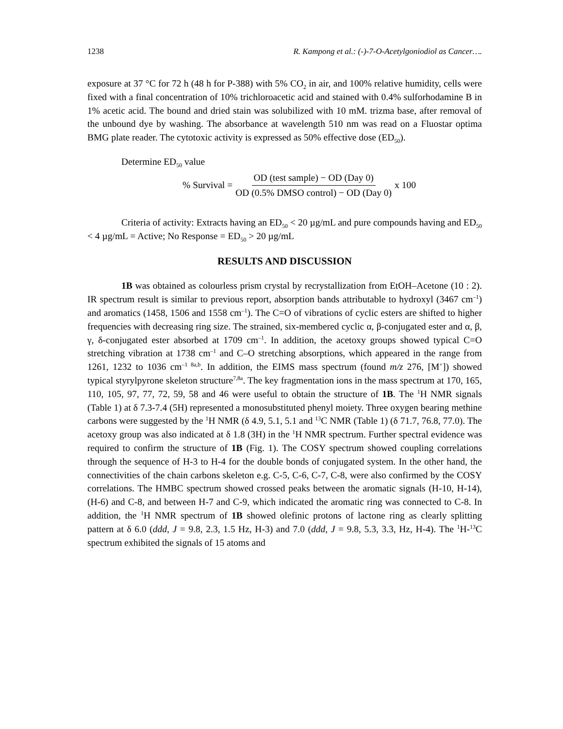1238 R. Kampong et al.: (-)-7-O-Acetylgoniodiol as Cancer….
exposure at 37 °C for 72 h (48 h for P-388) with 5% CO<sub>2</sub> in air, and 100% relative humidity, cells were fixed with a final concentration of 10% trichloroacetic acid and stained with 0.4% sulforhodamine B in 1% acetic acid. The bound and dried stain was solubilized with 10 mM. trizma base, after removal of the unbound dye by washing. The absorbance at wavelength 510 nm was read on a Fluostar optima BMG plate reader. The cytotoxic activity is expressed as 50% effective dose (ED<sub>50</sub>).
Determine ED<sub>50</sub> value
% Survival = OD (test sample) − OD (Day 0) OD (0.5% DMSO control) − OD (Day 0) x 100
Criteria of activity: Extracts having an ED<sub>50</sub> < 20 µg/mL and pure compounds having and ED<sub>50</sub> < 4 µg/mL = Active; No Response = ED<sub>50</sub> > 20 µg/mL
RESULTS AND DISCUSSION
1B was obtained as colourless prism crystal by recrystallization from EtOH–Acetone (10 : 2). IR spectrum result is similar to previous report, absorption bands attributable to hydroxyl (3467 cm<sup>–1</sup>) and aromatics (1458, 1506 and 1558 cm<sup>–1</sup>). The C=O of vibrations of cyclic esters are shifted to higher frequencies with decreasing ring size. The strained, six-membered cyclic α, β-conjugated ester and α, β, γ, δ-conjugated ester absorbed at 1709 cm<sup>–1</sup>. In addition, the acetoxy groups showed typical C=O stretching vibration at 1738 cm<sup>–1</sup> and C–O stretching absorptions, which appeared in the range from 1261, 1232 to 1036 cm<sup>–1 8a,b</sup>. In addition, the EIMS mass spectrum (found m/z 276, [M<sup>+</sup>]) showed typical styrylpyrone skeleton structure<sup>7,8a</sup>. The key fragmentation ions in the mass spectrum at 170, 165, 110, 105, 97, 77, 72, 59, 58 and 46 were useful to obtain the structure of 1B. The <sup>1</sup>H NMR signals (Table 1) at δ 7.3-7.4 (5H) represented a monosubstituted phenyl moiety. Three oxygen bearing methine carbons were suggested by the <sup>1</sup>H NMR (δ 4.9, 5.1, 5.1 and <sup>13</sup>C NMR (Table 1) (δ 71.7, 76.8, 77.0). The acetoxy group was also indicated at δ 1.8 (3H) in the <sup>1</sup>H NMR spectrum. Further spectral evidence was required to confirm the structure of 1B (Fig. 1). The COSY spectrum showed coupling correlations through the sequence of H-3 to H-4 for the double bonds of conjugated system. In the other hand, the connectivities of the chain carbons skeleton e.g. C-5, C-6, C-7, C-8, were also confirmed by the COSY correlations. The HMBC spectrum showed crossed peaks between the aromatic signals (H-10, H-14), (H-6) and C-8, and between H-7 and C-9, which indicated the aromatic ring was connected to C-8. In addition, the <sup>1</sup>H NMR spectrum of 1B showed olefinic protons of lactone ring as clearly splitting pattern at δ 6.0 (ddd, J = 9.8, 2.3, 1.5 Hz, H-3) and 7.0 (ddd, J = 9.8, 5.3, 3.3, Hz, H-4). The <sup>1</sup>H-<sup>13</sup>C spectrum exhibited the signals of 15 atoms and